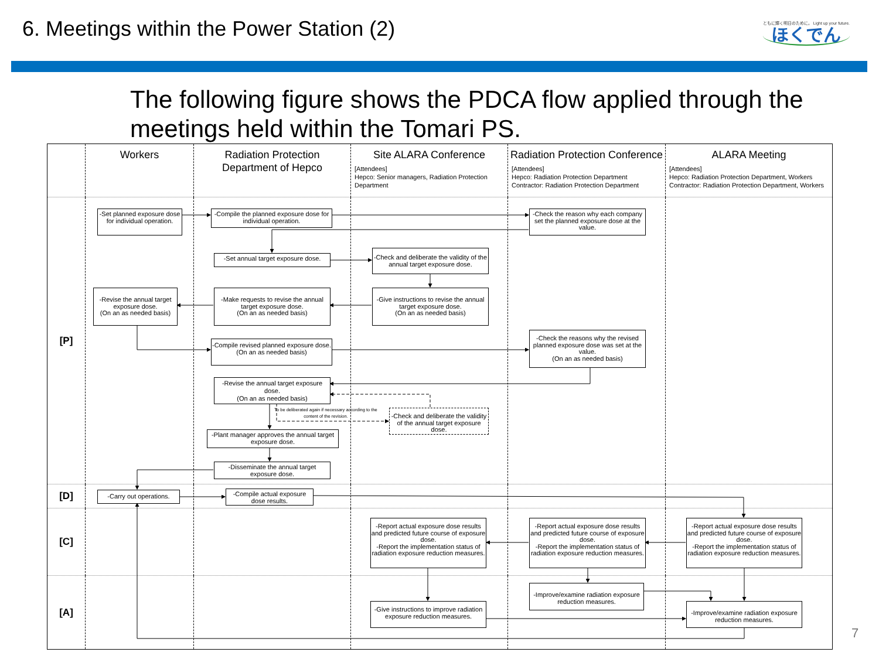6. Meetings within the Power Station (2)
ともに輝く明日のために。 Light up your future.
ほくでん
The following figure shows the PDCA flow applied through the meetings held within the Tomari PS.
| | Workers | Radiation Protection Department of Hepco | Site ALARA Conference [Attendees] Hepco: Senior managers, Radiation Protection Department | Radiation Protection Conference [Attendees] Hepco: Radiation Protection Department Contractor: Radiation Protection Department | ALARA Meeting [Attendees] Hepco: Radiation Protection Department, Workers Contractor: Radiation Protection Department, Workers |
| [P] | -Set planned exposure dose for individual operation. -Revise the annual target exposure dose. (On an as needed basis) | -Compile the planned exposure dose for individual operation. -Set annual target exposure dose. -Make requests to revise the annual target exposure dose. (On an as needed basis) -Compile revised planned exposure dose. (On an as needed basis) -Revise the annual target exposure dose. (On an as needed basis) To be deliberated again if necessary according to the content of the revision. -Plant manager approves the annual target exposure dose. -Disseminate the annual target exposure dose. | -Check and deliberate the validity of the annual target exposure dose. -Give instructions to revise the annual target exposure dose. (On an as needed basis) -Check and deliberate the validity of the annual target exposure dose. | -Check the reason why each company set the planned exposure dose at the value. -Check the reasons why the revised planned exposure dose was set at the value. (On an as needed basis) | |
| [D] | -Carry out operations. | -Compile actual exposure dose results. | | | |
| [C] | | | -Report actual exposure dose results and predicted future course of exposure dose. -Report the implementation status of radiation exposure reduction measures. | -Report actual exposure dose results and predicted future course of exposure dose. -Report the implementation status of radiation exposure reduction measures. | -Report actual exposure dose results and predicted future course of exposure dose. -Report the implementation status of radiation exposure reduction measures. |
| [A] | | | -Give instructions to improve radiation exposure reduction measures. | -Improve/examine radiation exposure reduction measures. | -Improve/examine radiation exposure reduction measures. |
7